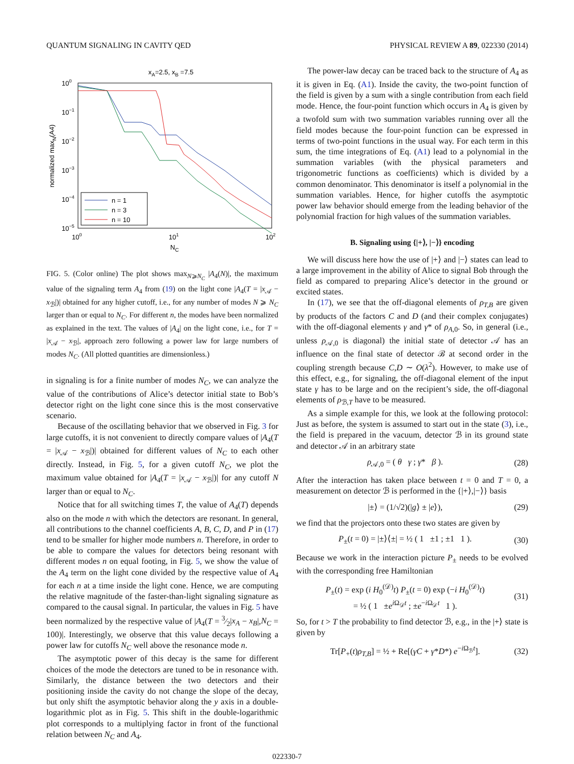QUANTUM SIGNALING IN CAVITY QED PHYSICAL REVIEW A 89, 022330 (2014)
xA=2.5, xB =7.5
100
10−1
10−2
10−3
10−4
10−5
100
101
102
NC
normalized maxN(A4)
n = 1
n = 3
n = 10
FIG. 5. (Color online) The plot shows max<sub>N⩾N<sub>C</sub></sub> |A<sub>4</sub>(N)|, the maximum value of the signaling term A<sub>4</sub> from (19) on the light cone |A<sub>4</sub>(T = |x<sub>𝒜</sub> − x<sub>ℬ</sub>|)| obtained for any higher cutoff, i.e., for any number of modes N ⩾ N<sub>C</sub> larger than or equal to N<sub>C</sub>. For different n, the modes have been normalized as explained in the text. The values of |A<sub>4</sub>| on the light cone, i.e., for T = |x<sub>𝒜</sub> − x<sub>ℬ</sub>|, approach zero following a power law for large numbers of modes N<sub>C</sub>. (All plotted quantities are dimensionless.)
in signaling is for a finite number of modes N<sub>C</sub>, we can analyze the value of the contributions of Alice’s detector initial state to Bob’s detector right on the light cone since this is the most conservative scenario.
Because of the oscillating behavior that we observed in Fig. 3 for large cutoffs, it is not convenient to directly compare values of |A<sub>4</sub>(T = |x<sub>𝒜</sub> − x<sub>ℬ</sub>|)| obtained for different values of N<sub>C</sub> to each other directly. Instead, in Fig. 5, for a given cutoff N<sub>C</sub>, we plot the maximum value obtained for |A<sub>4</sub>(T = |x<sub>𝒜</sub> − x<sub>ℬ</sub>|)| for any cutoff N larger than or equal to N<sub>C</sub>.
Notice that for all switching times T, the value of A<sub>4</sub>(T) depends also on the mode n with which the detectors are resonant. In general, all contributions to the channel coefficients A, B, C, D, and P in (17) tend to be smaller for higher mode numbers n. Therefore, in order to be able to compare the values for detectors being resonant with different modes n on equal footing, in Fig. 5, we show the value of the A<sub>4</sub> term on the light cone divided by the respective value of A<sub>4</sub> for each n at a time inside the light cone. Hence, we are computing the relative magnitude of the faster-than-light signaling signature as compared to the causal signal. In particular, the values in Fig. 5 have been normalized by the respective value of |A<sub>4</sub>(T = 3⁄2|x<sub>A</sub> − x<sub>B</sub>|,N<sub>C</sub> = 100)|. Interestingly, we observe that this value decays following a power law for cutoffs N<sub>C</sub> well above the resonance mode n.
The asymptotic power of this decay is the same for different choices of the mode the detectors are tuned to be in resonance with. Similarly, the distance between the two detectors and their positioning inside the cavity do not change the slope of the decay, but only shift the asymptotic behavior along the y axis in a double-logarithmic plot as in Fig. 5. This shift in the double-logarithmic plot corresponds to a multiplying factor in front of the functional relation between N<sub>C</sub> and A<sub>4</sub>.
The power-law decay can be traced back to the structure of A<sub>4</sub> as it is given in Eq. (A1). Inside the cavity, the two-point function of the field is given by a sum with a single contribution from each field mode. Hence, the four-point function which occurs in A<sub>4</sub> is given by a twofold sum with two summation variables running over all the field modes because the four-point function can be expressed in terms of two-point functions in the usual way. For each term in this sum, the time integrations of Eq. (A1) lead to a polynomial in the summation variables (with the physical parameters and trigonometric functions as coefficients) which is divided by a common denominator. This denominator is itself a polynomial in the summation variables. Hence, for higher cutoffs the asymptotic power law behavior should emerge from the leading behavior of the polynomial fraction for high values of the summation variables.
B. Signaling using {|+⟩, |−⟩} encoding
We will discuss here how the use of |+⟩ and |−⟩ states can lead to a large improvement in the ability of Alice to signal Bob through the field as compared to preparing Alice’s detector in the ground or excited states.
In (17), we see that the off-diagonal elements of ρ<sub>T,B</sub> are given by products of the factors C and D (and their complex conjugates) with the off-diagonal elements γ and γ* of ρ<sub>A,0</sub>. So, in general (i.e., unless ρ<sub>𝒜,0</sub> is diagonal) the initial state of detector 𝒜 has an influence on the final state of detector ℬ at second order in the coupling strength because C,D ∼ O(λ<sup>2</sup>). However, to make use of this effect, e.g., for signaling, the off-diagonal element of the input state γ has to be large and on the recipient’s side, the off-diagonal elements of ρ<sub>ℬ,T</sub> have to be measured.
As a simple example for this, we look at the following protocol: Just as before, the system is assumed to start out in the state (3), i.e., the field is prepared in the vacuum, detector ℬ in its ground state and detector 𝒜 in an arbitrary state
ρ<sub>𝒜,0</sub> = ( θ γ ; γ* β ). (28)
After the interaction has taken place between t = 0 and T = 0, a measurement on detector ℬ is performed in the {|+⟩,|−⟩} basis
|±⟩ = (1/√2)(|g⟩ ± |e⟩), (29)
we find that the projectors onto these two states are given by
P<sub>±</sub>(t = 0) = |±⟩⟨±| = ½ ( 1 ±1 ; ±1 1 ). (30)
Because we work in the interaction picture P<sub>±</sub> needs to be evolved with the corresponding free Hamiltonian
P<sub>±</sub>(t) = exp (i H<sub>0</sub><sup>(𝒟)</sup>t) P<sub>±</sub>(t = 0) exp (−i H<sub>0</sub><sup>(𝒟)</sup>t)
= ½ ( 1 ±e<sup>i Ω<sub>𝒟</sub>t</sup> ; ±e<sup>−i Ω<sub>𝒟</sub>t</sup> 1 ). (31)
So, for t > T the probability to find detector ℬ, e.g., in the |+⟩ state is given by
Tr[P<sub>+</sub>(t)ρ<sub>T,B</sub>] = ½ + Re[(γC + γ*D*) e<sup>−i Ω<sub>ℬ</sub>t</sup>]. (32)
022330-7